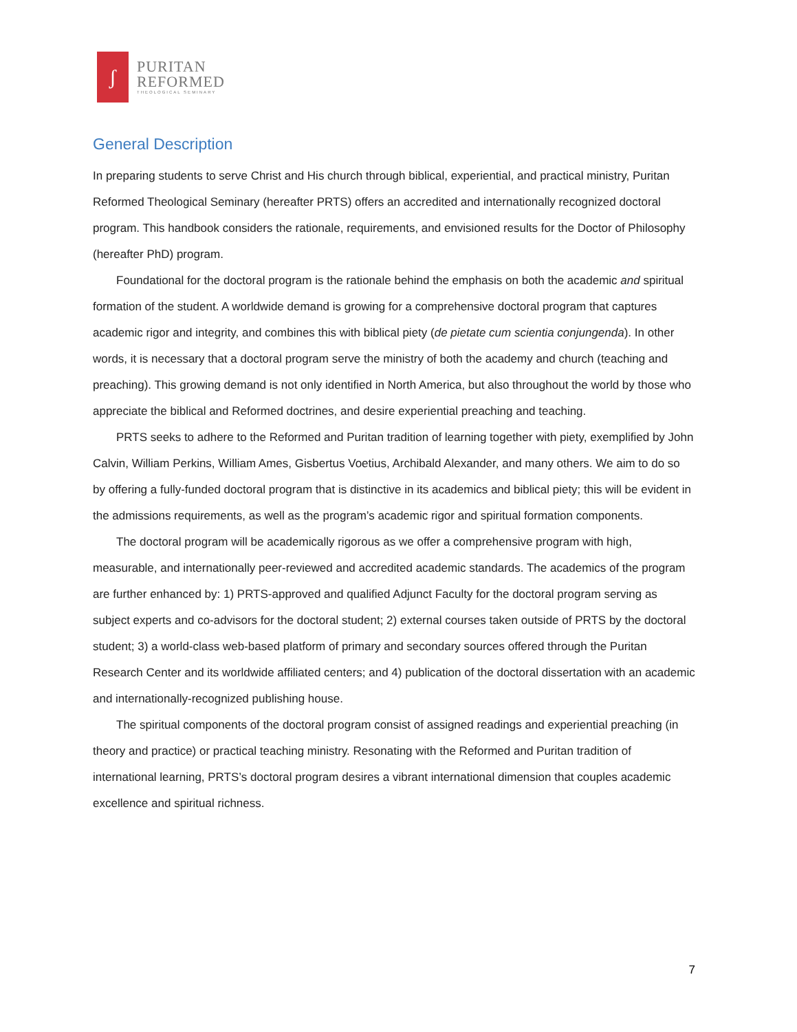ʃ
PURITAN
REFORMED
THEOLOGICAL SEMINARY
General Description
In preparing students to serve Christ and His church through biblical, experiential, and practical ministry, Puritan Reformed Theological Seminary (hereafter PRTS) offers an accredited and internationally recognized doctoral program. This handbook considers the rationale, requirements, and envisioned results for the Doctor of Philosophy (hereafter PhD) program.
Foundational for the doctoral program is the rationale behind the emphasis on both the academic and spiritual formation of the student. A worldwide demand is growing for a comprehensive doctoral program that captures academic rigor and integrity, and combines this with biblical piety (de pietate cum scientia conjungenda). In other words, it is necessary that a doctoral program serve the ministry of both the academy and church (teaching and preaching). This growing demand is not only identified in North America, but also throughout the world by those who appreciate the biblical and Reformed doctrines, and desire experiential preaching and teaching.
PRTS seeks to adhere to the Reformed and Puritan tradition of learning together with piety, exemplified by John Calvin, William Perkins, William Ames, Gisbertus Voetius, Archibald Alexander, and many others. We aim to do so by offering a fully-funded doctoral program that is distinctive in its academics and biblical piety; this will be evident in the admissions requirements, as well as the program’s academic rigor and spiritual formation components.
The doctoral program will be academically rigorous as we offer a comprehensive program with high, measurable, and internationally peer-reviewed and accredited academic standards. The academics of the program are further enhanced by: 1) PRTS-approved and qualified Adjunct Faculty for the doctoral program serving as subject experts and co-advisors for the doctoral student; 2) external courses taken outside of PRTS by the doctoral student; 3) a world-class web-based platform of primary and secondary sources offered through the Puritan Research Center and its worldwide affiliated centers; and 4) publication of the doctoral dissertation with an academic and internationally-recognized publishing house.
The spiritual components of the doctoral program consist of assigned readings and experiential preaching (in theory and practice) or practical teaching ministry. Resonating with the Reformed and Puritan tradition of international learning, PRTS’s doctoral program desires a vibrant international dimension that couples academic excellence and spiritual richness.
7